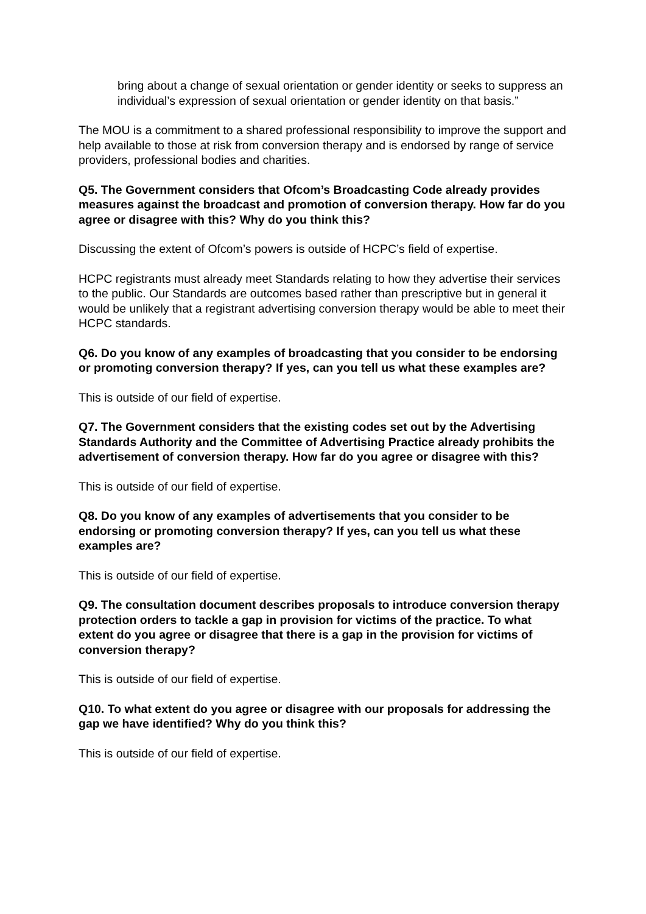bring about a change of sexual orientation or gender identity or seeks to suppress an individual’s expression of sexual orientation or gender identity on that basis.”
The MOU is a commitment to a shared professional responsibility to improve the support and help available to those at risk from conversion therapy and is endorsed by range of service providers, professional bodies and charities.
Q5. The Government considers that Ofcom’s Broadcasting Code already provides measures against the broadcast and promotion of conversion therapy. How far do you agree or disagree with this? Why do you think this?
Discussing the extent of Ofcom’s powers is outside of HCPC’s field of expertise.
HCPC registrants must already meet Standards relating to how they advertise their services to the public. Our Standards are outcomes based rather than prescriptive but in general it would be unlikely that a registrant advertising conversion therapy would be able to meet their HCPC standards.
Q6. Do you know of any examples of broadcasting that you consider to be endorsing or promoting conversion therapy? If yes, can you tell us what these examples are?
This is outside of our field of expertise.
Q7. The Government considers that the existing codes set out by the Advertising Standards Authority and the Committee of Advertising Practice already prohibits the advertisement of conversion therapy. How far do you agree or disagree with this?
This is outside of our field of expertise.
Q8. Do you know of any examples of advertisements that you consider to be endorsing or promoting conversion therapy? If yes, can you tell us what these examples are?
This is outside of our field of expertise.
Q9. The consultation document describes proposals to introduce conversion therapy protection orders to tackle a gap in provision for victims of the practice. To what extent do you agree or disagree that there is a gap in the provision for victims of conversion therapy?
This is outside of our field of expertise.
Q10. To what extent do you agree or disagree with our proposals for addressing the gap we have identified? Why do you think this?
This is outside of our field of expertise.